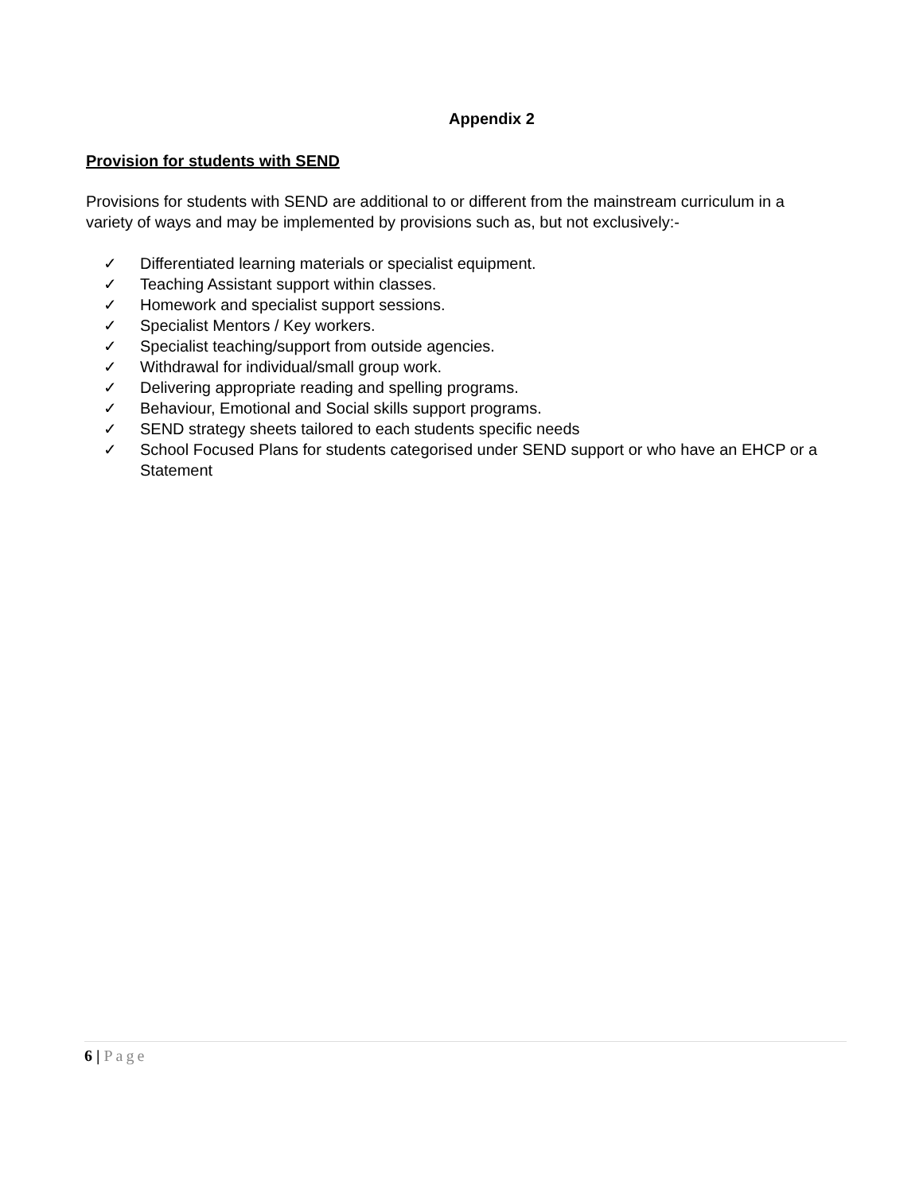Appendix 2
Provision for students with SEND
Provisions for students with SEND are additional to or different from the mainstream curriculum in a variety of ways and may be implemented by provisions such as, but not exclusively:-
✓ Differentiated learning materials or specialist equipment.
✓ Teaching Assistant support within classes.
✓ Homework and specialist support sessions.
✓ Specialist Mentors / Key workers.
✓ Specialist teaching/support from outside agencies.
✓ Withdrawal for individual/small group work.
✓ Delivering appropriate reading and spelling programs.
✓ Behaviour, Emotional and Social skills support programs.
✓ SEND strategy sheets tailored to each students specific needs
✓ School Focused Plans for students categorised under SEND support or who have an EHCP or a Statement
6 | Page